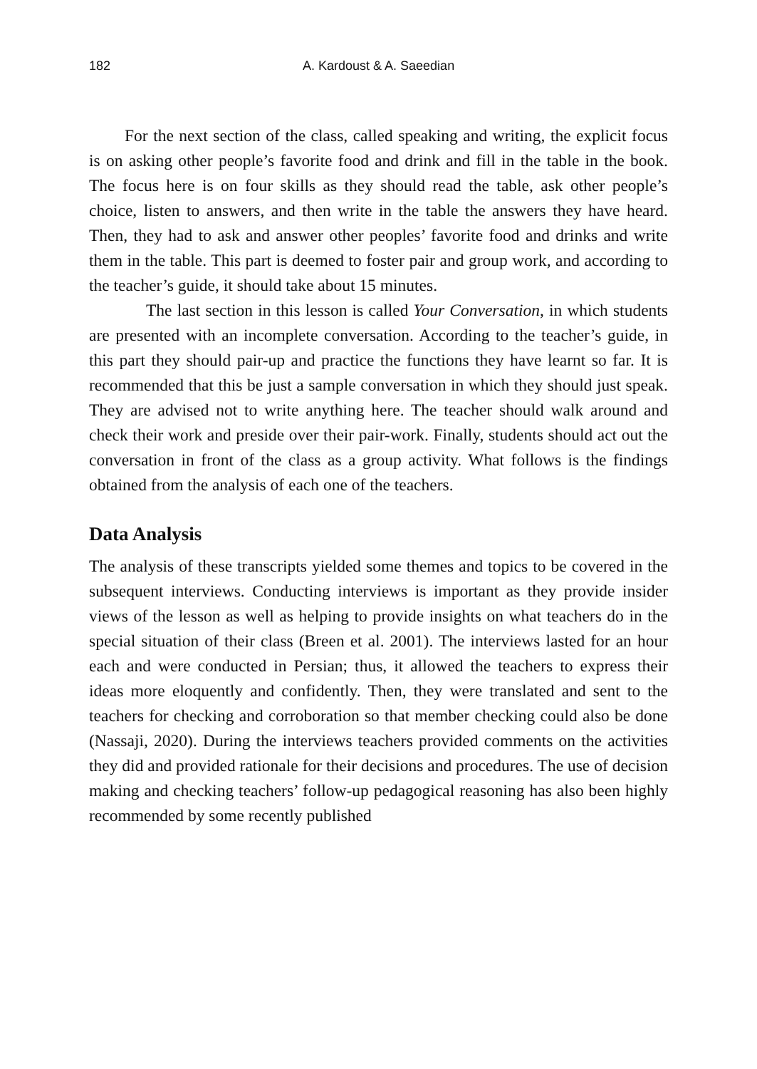182 A. Kardoust & A. Saeedian
For the next section of the class, called speaking and writing, the explicit focus is on asking other people’s favorite food and drink and fill in the table in the book. The focus here is on four skills as they should read the table, ask other people’s choice, listen to answers, and then write in the table the answers they have heard. Then, they had to ask and answer other peoples’ favorite food and drinks and write them in the table. This part is deemed to foster pair and group work, and according to the teacher’s guide, it should take about 15 minutes.
The last section in this lesson is called Your Conversation, in which students are presented with an incomplete conversation. According to the teacher’s guide, in this part they should pair-up and practice the functions they have learnt so far. It is recommended that this be just a sample conversation in which they should just speak. They are advised not to write anything here. The teacher should walk around and check their work and preside over their pair-work. Finally, students should act out the conversation in front of the class as a group activity. What follows is the findings obtained from the analysis of each one of the teachers.
Data Analysis
The analysis of these transcripts yielded some themes and topics to be covered in the subsequent interviews. Conducting interviews is important as they provide insider views of the lesson as well as helping to provide insights on what teachers do in the special situation of their class (Breen et al. 2001). The interviews lasted for an hour each and were conducted in Persian; thus, it allowed the teachers to express their ideas more eloquently and confidently. Then, they were translated and sent to the teachers for checking and corroboration so that member checking could also be done (Nassaji, 2020). During the interviews teachers provided comments on the activities they did and provided rationale for their decisions and procedures. The use of decision making and checking teachers’ follow-up pedagogical reasoning has also been highly recommended by some recently published